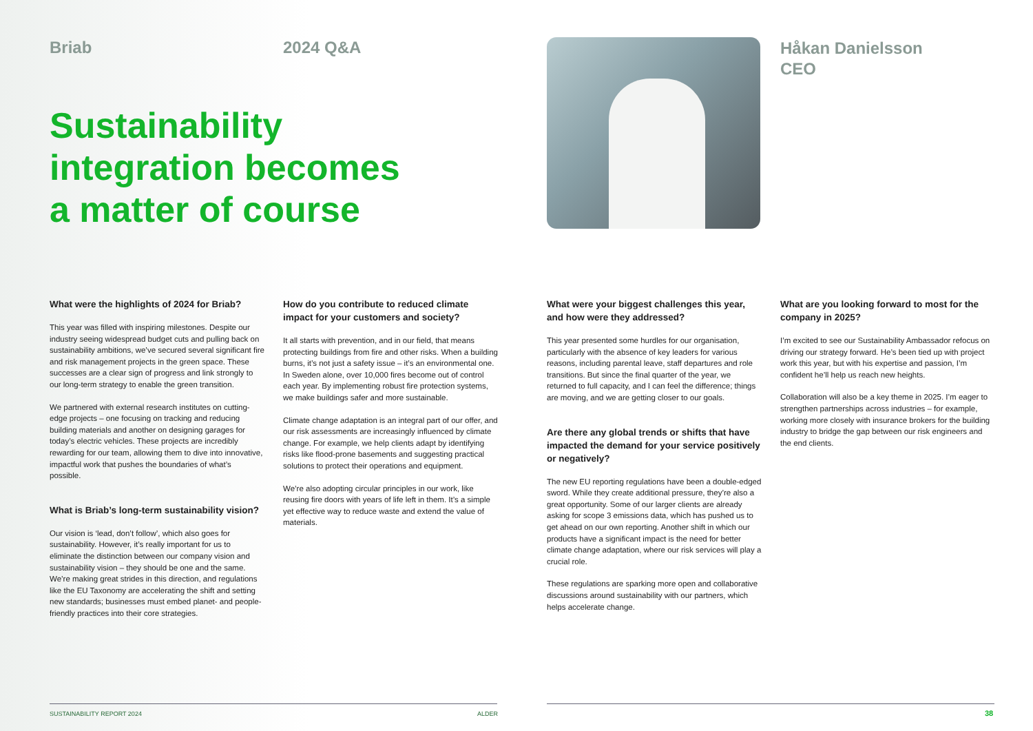Briab 2024 Q&A
Håkan Danielsson
CEO
Sustainability
integration becomes
a matter of course
What were the highlights of 2024 for Briab?
This year was filled with inspiring milestones. Despite our industry seeing widespread budget cuts and pulling back on sustainability ambitions, we’ve secured several significant fire and risk management projects in the green space. These successes are a clear sign of progress and link strongly to our long-term strategy to enable the green transition.
We partnered with external research institutes on cutting-edge projects – one focusing on tracking and reducing building materials and another on designing garages for today’s electric vehicles. These projects are incredibly rewarding for our team, allowing them to dive into innovative, impactful work that pushes the boundaries of what’s possible.
What is Briab’s long-term sustainability vision?
Our vision is ‘lead, don’t follow’, which also goes for sustainability. However, it’s really important for us to eliminate the distinction between our company vision and sustainability vision – they should be one and the same. We’re making great strides in this direction, and regulations like the EU Taxonomy are accelerating the shift and setting new standards; businesses must embed planet- and people-friendly practices into their core strategies.
How do you contribute to reduced climate impact for your customers and society?
It all starts with prevention, and in our field, that means protecting buildings from fire and other risks. When a building burns, it’s not just a safety issue – it’s an environmental one. In Sweden alone, over 10,000 fires become out of control each year. By implementing robust fire protection systems, we make buildings safer and more sustainable.
Climate change adaptation is an integral part of our offer, and our risk assessments are increasingly influenced by climate change. For example, we help clients adapt by identifying risks like flood-prone basements and suggesting practical solutions to protect their operations and equipment.
We’re also adopting circular principles in our work, like reusing fire doors with years of life left in them. It’s a simple yet effective way to reduce waste and extend the value of materials.
What were your biggest challenges this year, and how were they addressed?
This year presented some hurdles for our organisation, particularly with the absence of key leaders for various reasons, including parental leave, staff departures and role transitions. But since the final quarter of the year, we returned to full capacity, and I can feel the difference; things are moving, and we are getting closer to our goals.
Are there any global trends or shifts that have impacted the demand for your service positively or negatively?
The new EU reporting regulations have been a double-edged sword. While they create additional pressure, they’re also a great opportunity. Some of our larger clients are already asking for scope 3 emissions data, which has pushed us to get ahead on our own reporting. Another shift in which our products have a significant impact is the need for better climate change adaptation, where our risk services will play a crucial role.
These regulations are sparking more open and collaborative discussions around sustainability with our partners, which helps accelerate change.
What are you looking forward to most for the company in 2025?
I’m excited to see our Sustainability Ambassador refocus on driving our strategy forward. He’s been tied up with project work this year, but with his expertise and passion, I’m confident he’ll help us reach new heights.
Collaboration will also be a key theme in 2025. I’m eager to strengthen partnerships across industries – for example, working more closely with insurance brokers for the building industry to bridge the gap between our risk engineers and the end clients.
SUSTAINABILITY REPORT 2024 ALDER 38